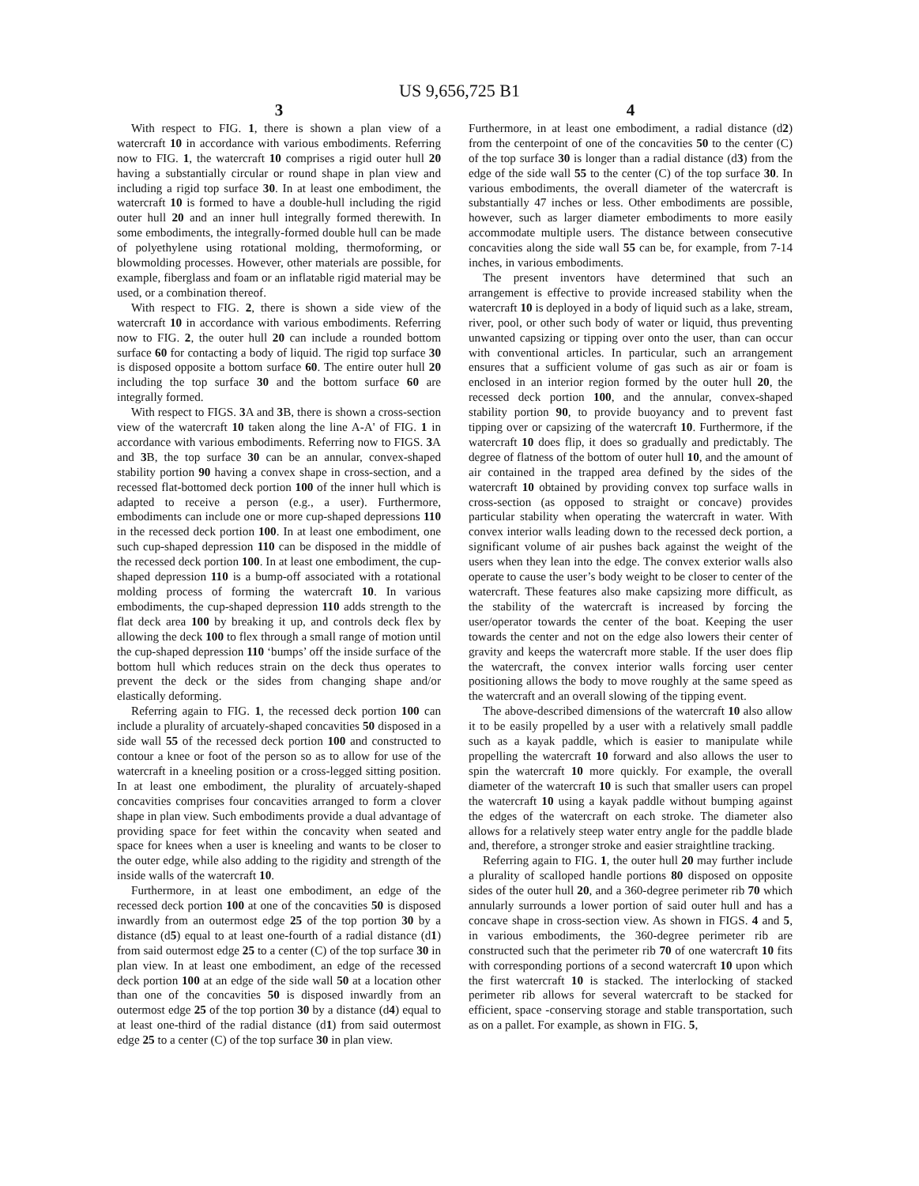US 9,656,725 B1
3
With respect to FIG. 1, there is shown a plan view of a watercraft 10 in accordance with various embodiments. Referring now to FIG. 1, the watercraft 10 comprises a rigid outer hull 20 having a substantially circular or round shape in plan view and including a rigid top surface 30. In at least one embodiment, the watercraft 10 is formed to have a double-hull including the rigid outer hull 20 and an inner hull integrally formed therewith. In some embodiments, the integrally-formed double hull can be made of polyethylene using rotational molding, thermoforming, or blowmolding processes. However, other materials are possible, for example, fiberglass and foam or an inflatable rigid material may be used, or a combination thereof.
With respect to FIG. 2, there is shown a side view of the watercraft 10 in accordance with various embodiments. Referring now to FIG. 2, the outer hull 20 can include a rounded bottom surface 60 for contacting a body of liquid. The rigid top surface 30 is disposed opposite a bottom surface 60. The entire outer hull 20 including the top surface 30 and the bottom surface 60 are integrally formed.
With respect to FIGS. 3 A and 3 B, there is shown a cross-section view of the watercraft 10 taken along the line A-A' of FIG. 1 in accordance with various embodiments. Referring now to FIGS. 3 A and 3 B, the top surface 30 can be an annular, convex-shaped stability portion 90 having a convex shape in cross-section, and a recessed flat-bottomed deck portion 100 of the inner hull which is adapted to receive a person (e.g., a user). Furthermore, embodiments can include one or more cup-shaped depressions 110 in the recessed deck portion 100. In at least one embodiment, one such cup-shaped depression 110 can be disposed in the middle of the recessed deck portion 100. In at least one embodiment, the cup-shaped depression 110 is a bump-off associated with a rotational molding process of forming the watercraft 10. In various embodiments, the cup-shaped depression 110 adds strength to the flat deck area 100 by breaking it up, and controls deck flex by allowing the deck 100 to flex through a small range of motion until the cup-shaped depression 110 ‘bumps’ off the inside surface of the bottom hull which reduces strain on the deck thus operates to prevent the deck or the sides from changing shape and/or elastically deforming.
Referring again to FIG. 1, the recessed deck portion 100 can include a plurality of arcuately-shaped concavities 50 disposed in a side wall 55 of the recessed deck portion 100 and constructed to contour a knee or foot of the person so as to allow for use of the watercraft in a kneeling position or a cross-legged sitting position. In at least one embodiment, the plurality of arcuately-shaped concavities comprises four concavities arranged to form a clover shape in plan view. Such embodiments provide a dual advantage of providing space for feet within the concavity when seated and space for knees when a user is kneeling and wants to be closer to the outer edge, while also adding to the rigidity and strength of the inside walls of the watercraft 10.
Furthermore, in at least one embodiment, an edge of the recessed deck portion 100 at one of the concavities 50 is disposed inwardly from an outermost edge 25 of the top portion 30 by a distance (d5) equal to at least one-fourth of a radial distance (d1) from said outermost edge 25 to a center (C) of the top surface 30 in plan view. In at least one embodiment, an edge of the recessed deck portion 100 at an edge of the side wall 50 at a location other than one of the concavities 50 is disposed inwardly from an outermost edge 25 of the top portion 30 by a distance (d4) equal to at least one-third of the radial distance (d1) from said outermost edge 25 to a center (C) of the top surface 30 in plan view.
4
Furthermore, in at least one embodiment, a radial distance (d2) from the centerpoint of one of the concavities 50 to the center (C) of the top surface 30 is longer than a radial distance (d3) from the edge of the side wall 55 to the center (C) of the top surface 30. In various embodiments, the overall diameter of the watercraft is substantially 47 inches or less. Other embodiments are possible, however, such as larger diameter embodiments to more easily accommodate multiple users. The distance between consecutive concavities along the side wall 55 can be, for example, from 7-14 inches, in various embodiments.
The present inventors have determined that such an arrangement is effective to provide increased stability when the watercraft 10 is deployed in a body of liquid such as a lake, stream, river, pool, or other such body of water or liquid, thus preventing unwanted capsizing or tipping over onto the user, than can occur with conventional articles. In particular, such an arrangement ensures that a sufficient volume of gas such as air or foam is enclosed in an interior region formed by the outer hull 20, the recessed deck portion 100, and the annular, convex-shaped stability portion 90, to provide buoyancy and to prevent fast tipping over or capsizing of the watercraft 10. Furthermore, if the watercraft 10 does flip, it does so gradually and predictably. The degree of flatness of the bottom of outer hull 10, and the amount of air contained in the trapped area defined by the sides of the watercraft 10 obtained by providing convex top surface walls in cross-section (as opposed to straight or concave) provides particular stability when operating the watercraft in water. With convex interior walls leading down to the recessed deck portion, a significant volume of air pushes back against the weight of the users when they lean into the edge. The convex exterior walls also operate to cause the user’s body weight to be closer to center of the watercraft. These features also make capsizing more difficult, as the stability of the watercraft is increased by forcing the user/operator towards the center of the boat. Keeping the user towards the center and not on the edge also lowers their center of gravity and keeps the watercraft more stable. If the user does flip the watercraft, the convex interior walls forcing user center positioning allows the body to move roughly at the same speed as the watercraft and an overall slowing of the tipping event.
The above-described dimensions of the watercraft 10 also allow it to be easily propelled by a user with a relatively small paddle such as a kayak paddle, which is easier to manipulate while propelling the watercraft 10 forward and also allows the user to spin the watercraft 10 more quickly. For example, the overall diameter of the watercraft 10 is such that smaller users can propel the watercraft 10 using a kayak paddle without bumping against the edges of the watercraft on each stroke. The diameter also allows for a relatively steep water entry angle for the paddle blade and, therefore, a stronger stroke and easier straightline tracking.
Referring again to FIG. 1, the outer hull 20 may further include a plurality of scalloped handle portions 80 disposed on opposite sides of the outer hull 20, and a 360-degree perimeter rib 70 which annularly surrounds a lower portion of said outer hull and has a concave shape in cross-section view. As shown in FIGS. 4 and 5, in various embodiments, the 360-degree perimeter rib are constructed such that the perimeter rib 70 of one watercraft 10 fits with corresponding portions of a second watercraft 10 upon which the first watercraft 10 is stacked. The interlocking of stacked perimeter rib allows for several watercraft to be stacked for efficient, space -conserving storage and stable transportation, such as on a pallet. For example, as shown in FIG. 5,